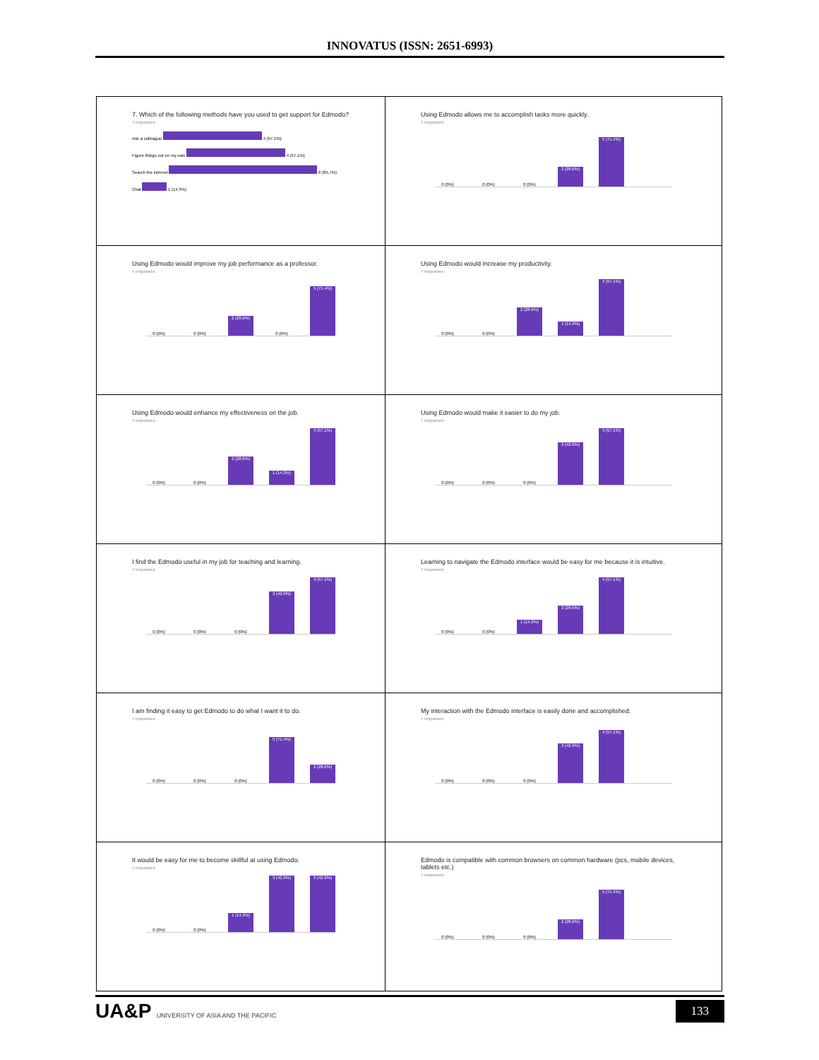INNOVATUS (ISSN: 2651-6993)
| 7. Which of the following methods have you used to get support for Edmodo? 7 responses Ask a colleague 4 (57.1%) Figure things out on my own 4 (57.1%) Search the internet 6 (85.7%) Chat 1 (14.3%) | Using Edmodo allows me to accomplish tasks more quickly. 7 responses 0 (0%) 0 (0%) 0 (0%) 2 (28.6%) 5 (71.4%) |
| Using Edmodo would improve my job performance as a professor. 7 responses 0 (0%) 0 (0%) 2 (28.6%) 0 (0%) 5 (71.4%) | Using Edmodo would increase my productivity. 7 responses 0 (0%) 0 (0%) 2 (28.6%) 1 (14.3%) 4 (57.1%) |
| Using Edmodo would enhance my effectiveness on the job. 7 responses 0 (0%) 0 (0%) 2 (28.6%) 1 (14.3%) 4 (57.1%) | Using Edmodo would make it easier to do my job. 7 responses 0 (0%) 0 (0%) 0 (0%) 3 (42.9%) 4 (57.1%) |
| I find the Edmodo useful in my job for teaching and learning. 7 responses 0 (0%) 0 (0%) 0 (0%) 3 (42.9%) 4 (57.1%) | Learning to navigate the Edmodo interface would be easy for me because it is intuitive. 7 responses 0 (0%) 0 (0%) 1 (14.3%) 2 (28.6%) 4 (57.1%) |
| I am finding it easy to get Edmodo to do what I want it to do. 7 responses 0 (0%) 0 (0%) 0 (0%) 5 (71.4%) 2 (28.6%) | My interaction with the Edmodo interface is easily done and accomplished. 7 responses 0 (0%) 0 (0%) 0 (0%) 3 (42.9%) 4 (57.1%) |
| It would be easy for me to become skillful at using Edmodo. 7 responses 0 (0%) 0 (0%) 1 (14.3%) 3 (42.9%) 3 (42.9%) | Edmodo is compatible with common browsers on common hardware (pcs, mobile devices, tablets etc.) 7 responses 0 (0%) 0 (0%) 0 (0%) 2 (28.6%) 5 (71.4%) |
UA&P UNIVERSITY OF ASIA AND THE PACIFIC
133